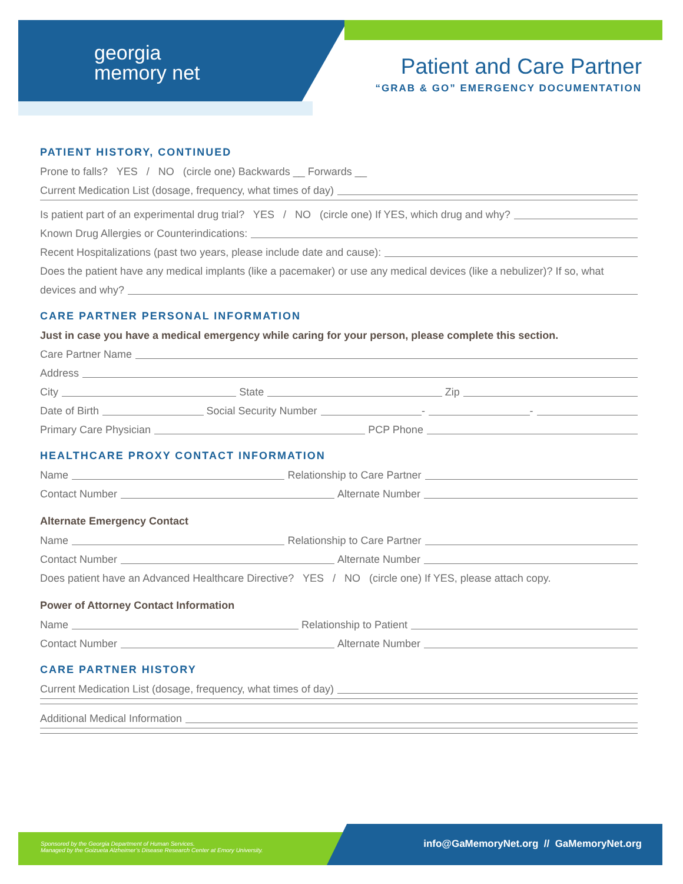georgia
memory net
Patient and Care Partner
“GRAB & GO” EMERGENCY DOCUMENTATION
PATIENT HISTORY, CONTINUED
Prone to falls? YES / NO (circle one) Backwards __ Forwards __
Current Medication List (dosage, frequency, what times of day)
Is patient part of an experimental drug trial? YES / NO (circle one) If YES, which drug and why?
Known Drug Allergies or Counterindications:
Recent Hospitalizations (past two years, please include date and cause):
Does the patient have any medical implants (like a pacemaker) or use any medical devices (like a nebulizer)? If so, what
devices and why?
CARE PARTNER PERSONAL INFORMATION
Just in case you have a medical emergency while caring for your person, please complete this section.
Care Partner Name
Address
City State Zip
Date of Birth Social Security Number - -
Primary Care Physician PCP Phone
HEALTHCARE PROXY CONTACT INFORMATION
Name Relationship to Care Partner
Contact Number Alternate Number
Alternate Emergency Contact
Name Relationship to Care Partner
Contact Number Alternate Number
Does patient have an Advanced Healthcare Directive? YES / NO (circle one) If YES, please attach copy.
Power of Attorney Contact Information
Name Relationship to Patient
Contact Number Alternate Number
CARE PARTNER HISTORY
Current Medication List (dosage, frequency, what times of day)
Additional Medical Information
Sponsored by the Georgia Department of Human Services.
Managed by the Goizueta Alzheimer’s Disease Research Center at Emory University.
info@GaMemoryNet.org // GaMemoryNet.org